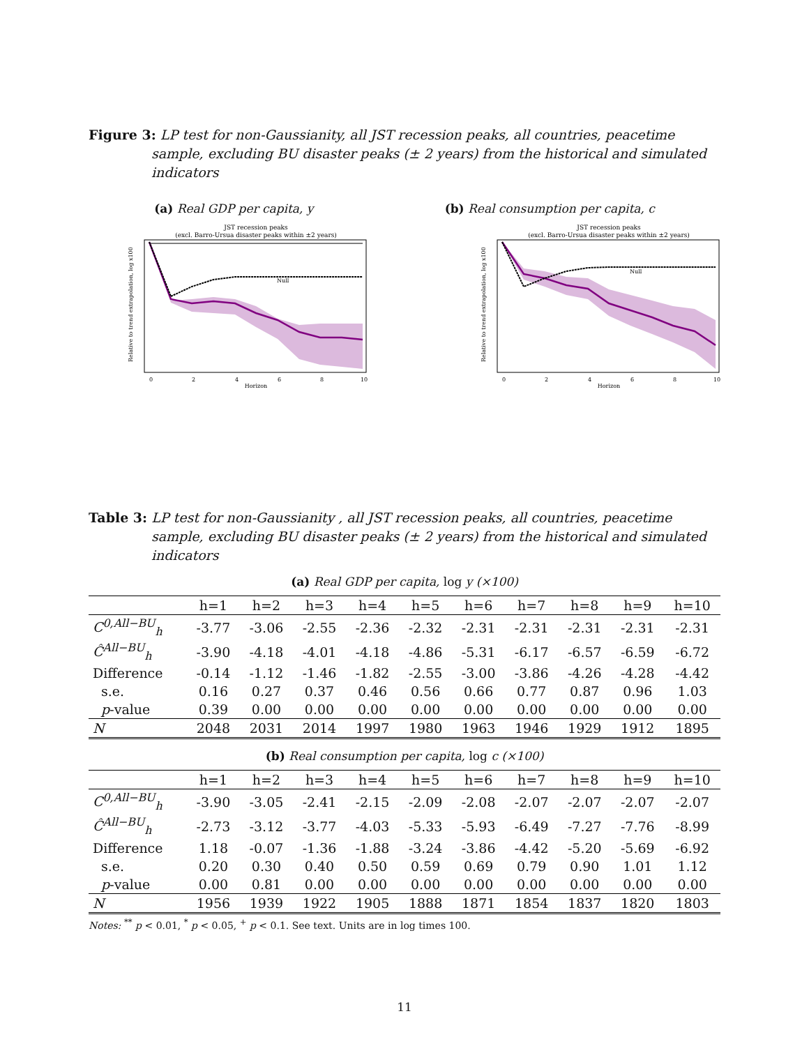Figure 3: LP test for non-Gaussianity, all JST recession peaks, all countries, peacetime sample, excluding BU disaster peaks (± 2 years) from the historical and simulated indicators
(a) Real GDP per capita, y (b) Real consumption per capita, c
JST recession peaks
(excl. Barro-Ursua disaster peaks within ±2 years)
Null
Horizon
0
2
4
6
8
10
Relative to trend extrapolation, log x100
JST recession peaks
(excl. Barro-Ursua disaster peaks within ±2 years)
Null
Horizon
0
2
4
6
8
10
Relative to trend extrapolation, log x100
Table 3: LP test for non-Gaussianity , all JST recession peaks, all countries, peacetime sample, excluding BU disaster peaks (± 2 years) from the historical and simulated indicators
(a) Real GDP per capita, log y (×100)
| | h=1 | h=2 | h=3 | h=4 | h=5 | h=6 | h=7 | h=8 | h=9 | h=10 |
| --- | --- | --- | --- | --- | --- | --- | --- | --- | --- | --- |
| C<sup>0,All−BU</sup><sub>h</sub> | -3.77 | -3.06 | -2.55 | -2.36 | -2.32 | -2.31 | -2.31 | -2.31 | -2.31 | -2.31 |
| Ĉ<sup>All−BU</sup><sub>h</sub> | -3.90 | -4.18 | -4.01 | -4.18 | -4.86 | -5.31 | -6.17 | -6.57 | -6.59 | -6.72 |
| Difference | -0.14 | -1.12 | -1.46 | -1.82 | -2.55 | -3.00 | -3.86 | -4.26 | -4.28 | -4.42 |
| s.e. | 0.16 | 0.27 | 0.37 | 0.46 | 0.56 | 0.66 | 0.77 | 0.87 | 0.96 | 1.03 |
| p -value | 0.39 | 0.00 | 0.00 | 0.00 | 0.00 | 0.00 | 0.00 | 0.00 | 0.00 | 0.00 |
| N | 2048 | 2031 | 2014 | 1997 | 1980 | 1963 | 1946 | 1929 | 1912 | 1895 |
(b) Real consumption per capita, log c (×100)
| | h=1 | h=2 | h=3 | h=4 | h=5 | h=6 | h=7 | h=8 | h=9 | h=10 |
| --- | --- | --- | --- | --- | --- | --- | --- | --- | --- | --- |
| C<sup>0,All−BU</sup><sub>h</sub> | -3.90 | -3.05 | -2.41 | -2.15 | -2.09 | -2.08 | -2.07 | -2.07 | -2.07 | -2.07 |
| Ĉ<sup>All−BU</sup><sub>h</sub> | -2.73 | -3.12 | -3.77 | -4.03 | -5.33 | -5.93 | -6.49 | -7.27 | -7.76 | -8.99 |
| Difference | 1.18 | -0.07 | -1.36 | -1.88 | -3.24 | -3.86 | -4.42 | -5.20 | -5.69 | -6.92 |
| s.e. | 0.20 | 0.30 | 0.40 | 0.50 | 0.59 | 0.69 | 0.79 | 0.90 | 1.01 | 1.12 |
| p -value | 0.00 | 0.81 | 0.00 | 0.00 | 0.00 | 0.00 | 0.00 | 0.00 | 0.00 | 0.00 |
| N | 1956 | 1939 | 1922 | 1905 | 1888 | 1871 | 1854 | 1837 | 1820 | 1803 |
Notes: <sup>**</sup> p < 0.01, <sup>*</sup> p < 0.05, <sup>+</sup> p < 0.1. See text. Units are in log times 100.
11